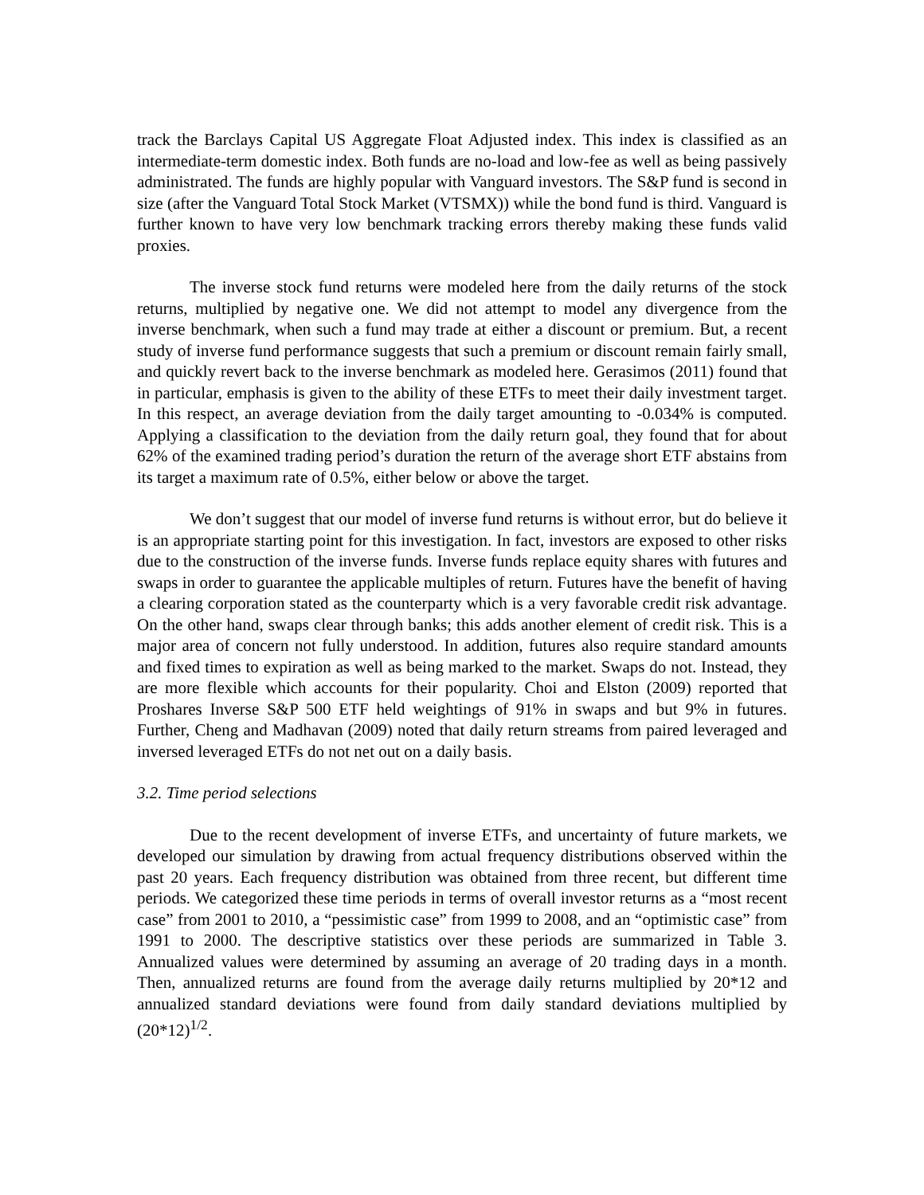track the Barclays Capital US Aggregate Float Adjusted index. This index is classified as an intermediate-term domestic index. Both funds are no-load and low-fee as well as being passively administrated. The funds are highly popular with Vanguard investors. The S&P fund is second in size (after the Vanguard Total Stock Market (VTSMX)) while the bond fund is third. Vanguard is further known to have very low benchmark tracking errors thereby making these funds valid proxies.
The inverse stock fund returns were modeled here from the daily returns of the stock returns, multiplied by negative one. We did not attempt to model any divergence from the inverse benchmark, when such a fund may trade at either a discount or premium. But, a recent study of inverse fund performance suggests that such a premium or discount remain fairly small, and quickly revert back to the inverse benchmark as modeled here. Gerasimos (2011) found that in particular, emphasis is given to the ability of these ETFs to meet their daily investment target. In this respect, an average deviation from the daily target amounting to -0.034% is computed. Applying a classification to the deviation from the daily return goal, they found that for about 62% of the examined trading period’s duration the return of the average short ETF abstains from its target a maximum rate of 0.5%, either below or above the target.
We don’t suggest that our model of inverse fund returns is without error, but do believe it is an appropriate starting point for this investigation. In fact, investors are exposed to other risks due to the construction of the inverse funds. Inverse funds replace equity shares with futures and swaps in order to guarantee the applicable multiples of return. Futures have the benefit of having a clearing corporation stated as the counterparty which is a very favorable credit risk advantage. On the other hand, swaps clear through banks; this adds another element of credit risk. This is a major area of concern not fully understood. In addition, futures also require standard amounts and fixed times to expiration as well as being marked to the market. Swaps do not. Instead, they are more flexible which accounts for their popularity. Choi and Elston (2009) reported that Proshares Inverse S&P 500 ETF held weightings of 91% in swaps and but 9% in futures. Further, Cheng and Madhavan (2009) noted that daily return streams from paired leveraged and inversed leveraged ETFs do not net out on a daily basis.
3.2. Time period selections
Due to the recent development of inverse ETFs, and uncertainty of future markets, we developed our simulation by drawing from actual frequency distributions observed within the past 20 years. Each frequency distribution was obtained from three recent, but different time periods. We categorized these time periods in terms of overall investor returns as a “most recent case” from 2001 to 2010, a “pessimistic case” from 1999 to 2008, and an “optimistic case” from 1991 to 2000. The descriptive statistics over these periods are summarized in Table 3. Annualized values were determined by assuming an average of 20 trading days in a month. Then, annualized returns are found from the average daily returns multiplied by 20*12 and annualized standard deviations were found from daily standard deviations multiplied by (20*12)<sup>1/2</sup>.